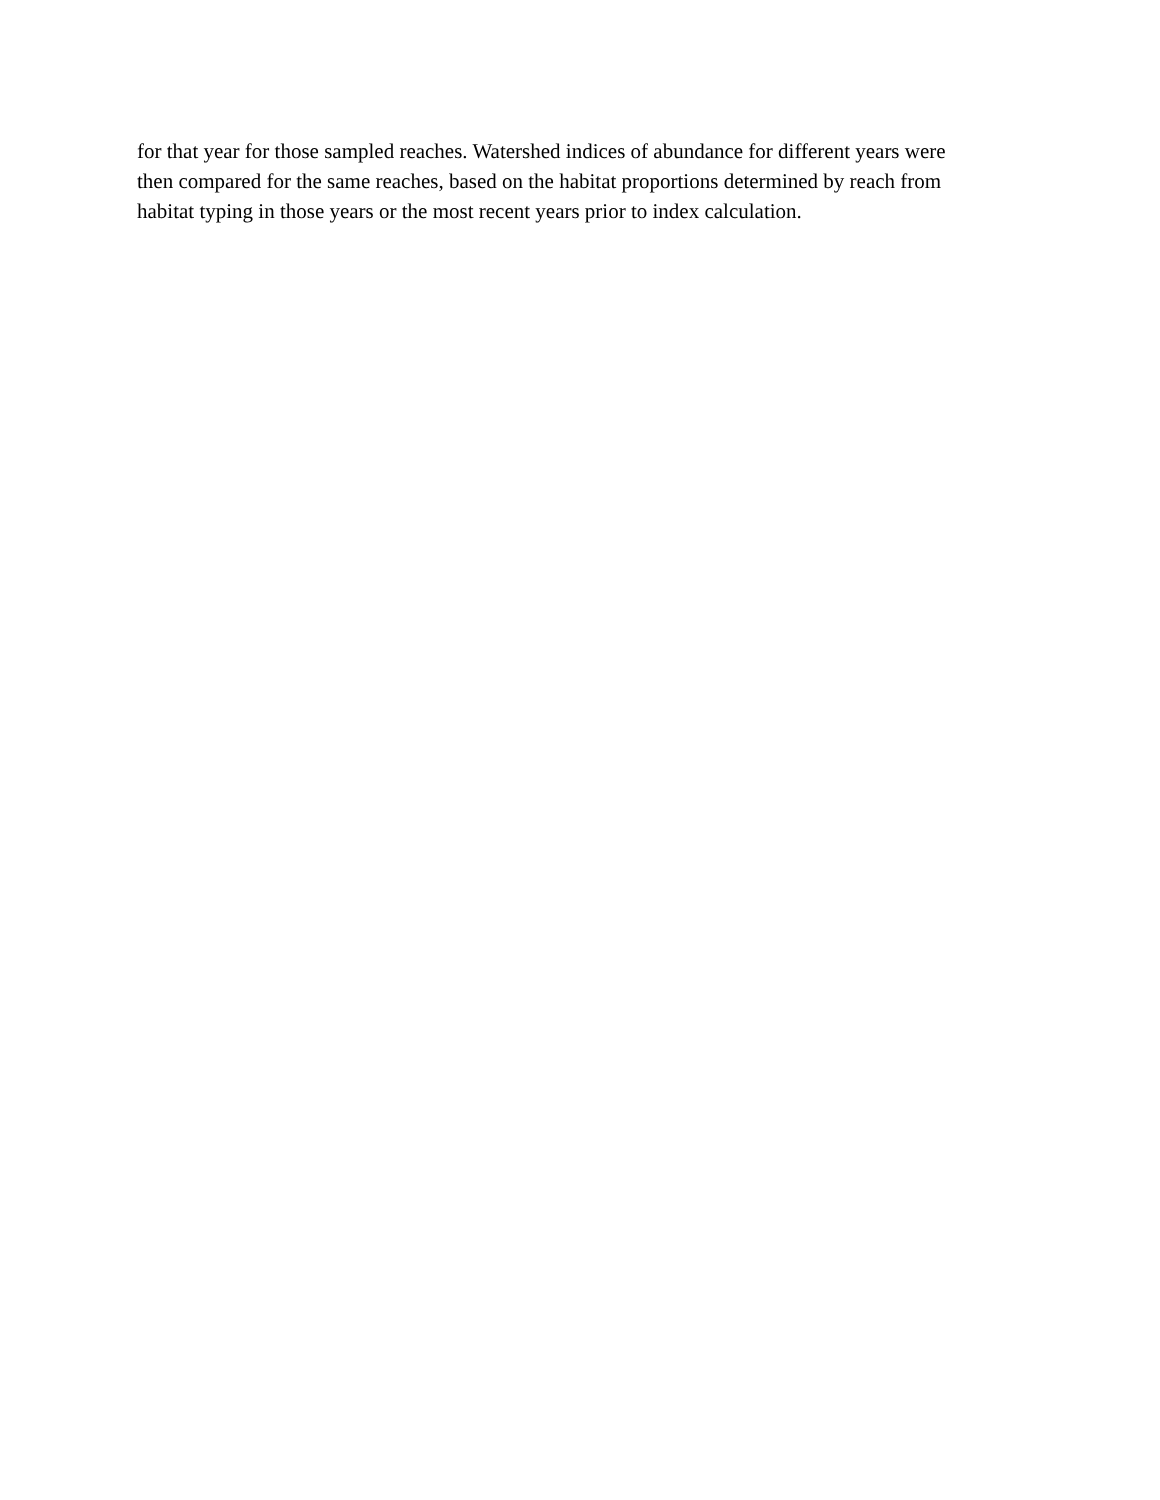for that year for those sampled reaches. Watershed indices of abundance for different years were
then compared for the same reaches, based on the habitat proportions determined by reach from
habitat typing in those years or the most recent years prior to index calculation.